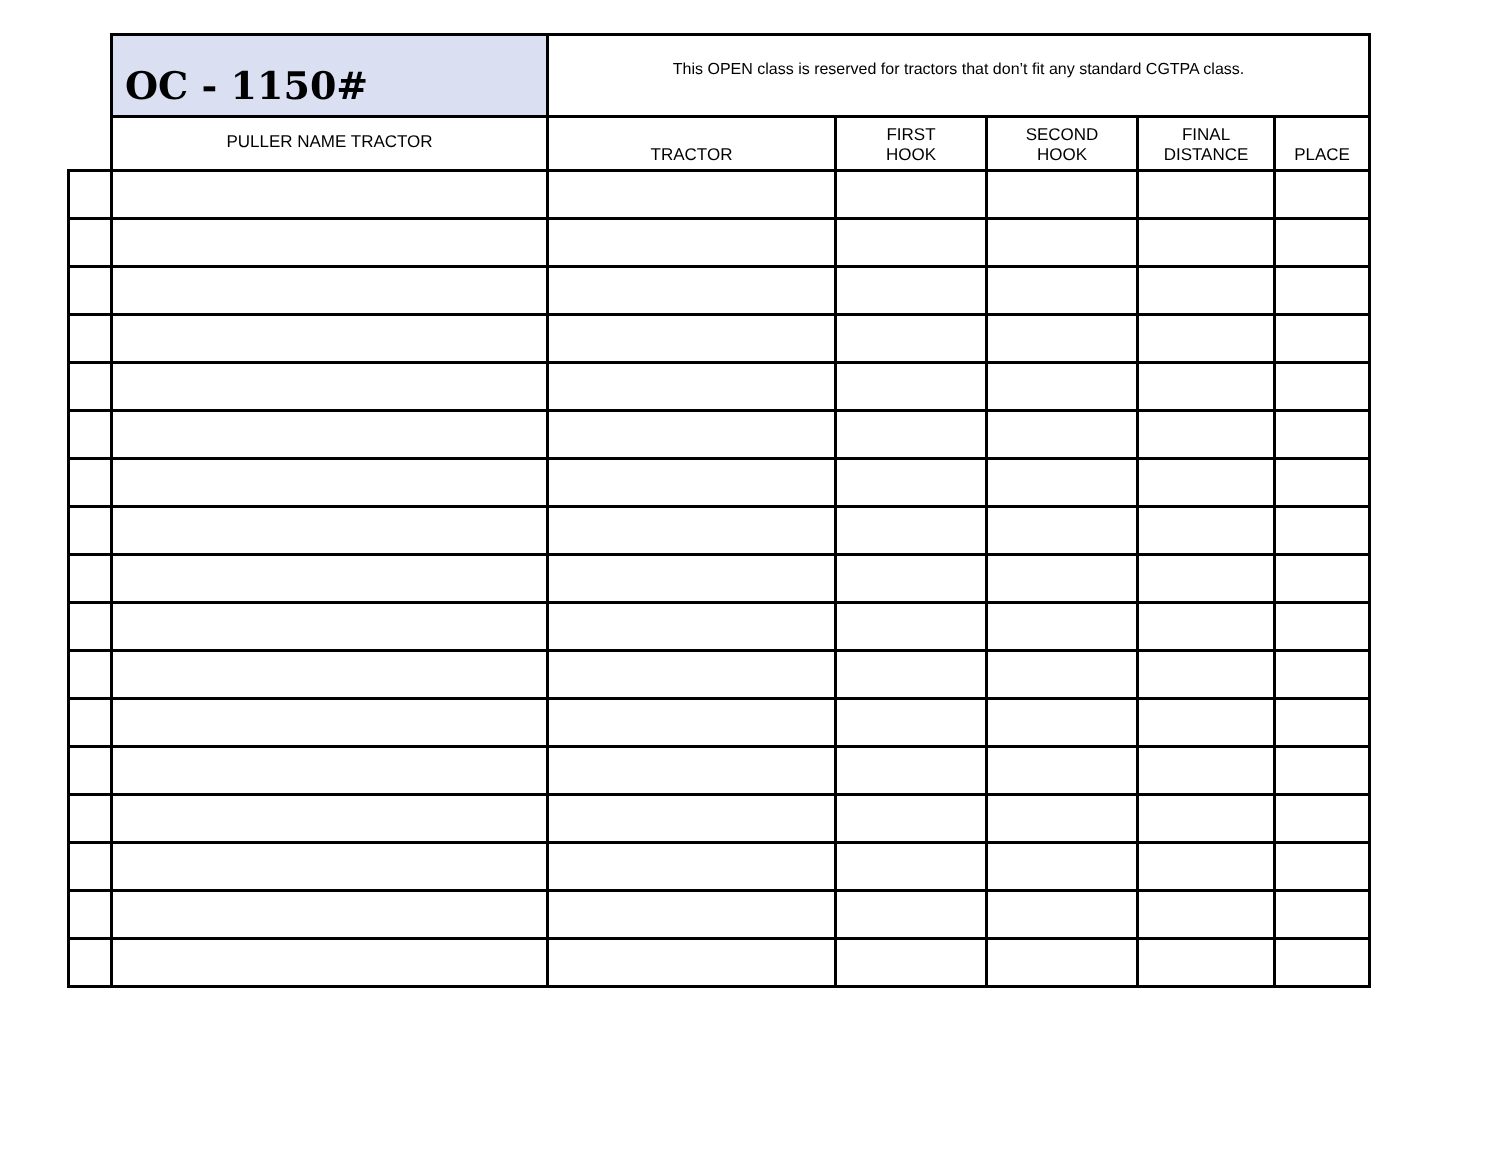| | OC - 1150# | This OPEN class is reserved for tractors that don’t fit any standard CGTPA class. | | | | |
| | PULLER NAME TRACTOR | TRACTOR | FIRST HOOK | SECOND HOOK | FINAL DISTANCE | PLACE |